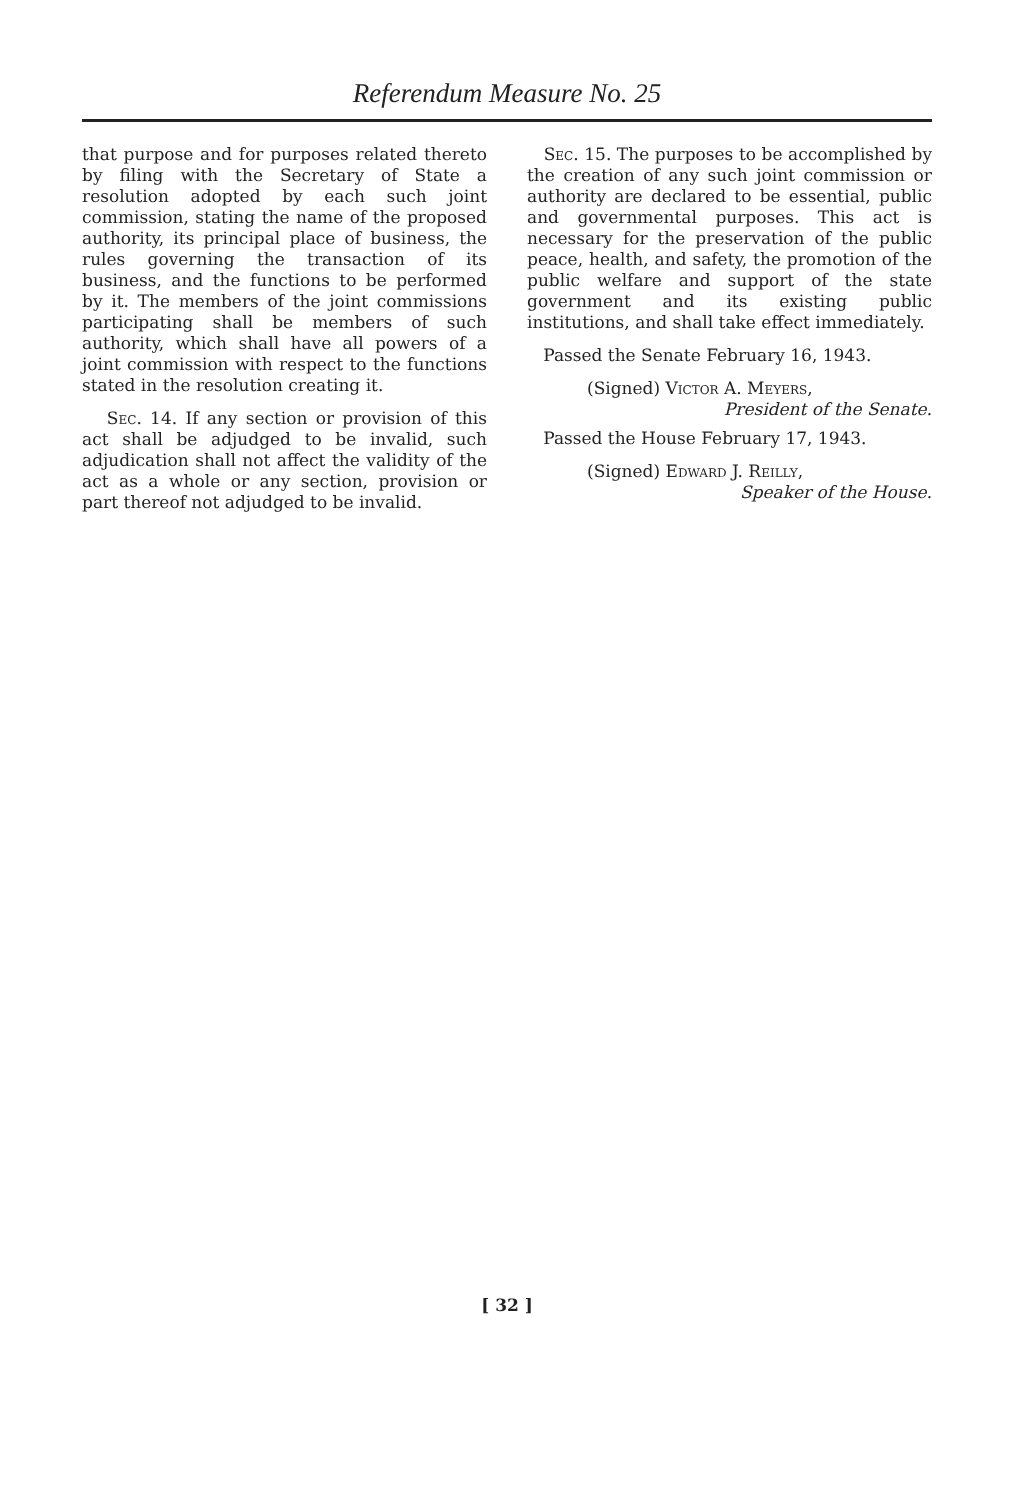Referendum Measure No. 25
that purpose and for purposes related thereto by filing with the Secretary of State a resolution adopted by each such joint commission, stating the name of the proposed authority, its principal place of business, the rules governing the transaction of its business, and the functions to be performed by it. The members of the joint commissions participating shall be members of such authority, which shall have all powers of a joint commission with respect to the functions stated in the resolution creating it.
Sec. 14. If any section or provision of this act shall be adjudged to be invalid, such adjudication shall not affect the validity of the act as a whole or any section, provision or part thereof not adjudged to be invalid.
Sec. 15. The purposes to be accomplished by the creation of any such joint commission or authority are declared to be essential, public and governmental purposes. This act is necessary for the preservation of the public peace, health, and safety, the promotion of the public welfare and support of the state government and its existing public institutions, and shall take effect immediately.
Passed the Senate February 16, 1943.
(Signed) Victor A. Meyers,
President of the Senate.
Passed the House February 17, 1943.
(Signed) Edward J. Reilly,
Speaker of the House.
[ 32 ]